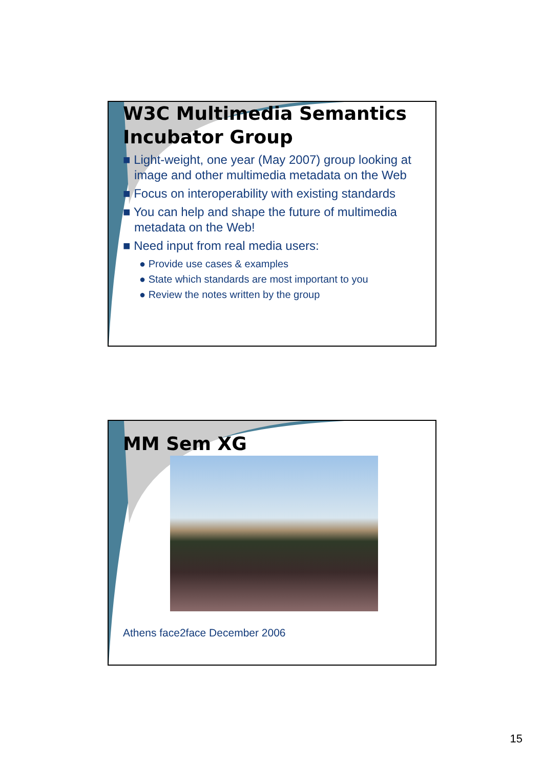W3C Multimedia Semantics Incubator Group
■ Light-weight, one year (May 2007) group looking at image and other multimedia metadata on the Web
■ Focus on interoperability with existing standards
■ You can help and shape the future of multimedia metadata on the Web!
■ Need input from real media users:
● Provide use cases & examples
● State which standards are most important to you
● Review the notes written by the group
MM Sem XG
Athens face2face December 2006
15